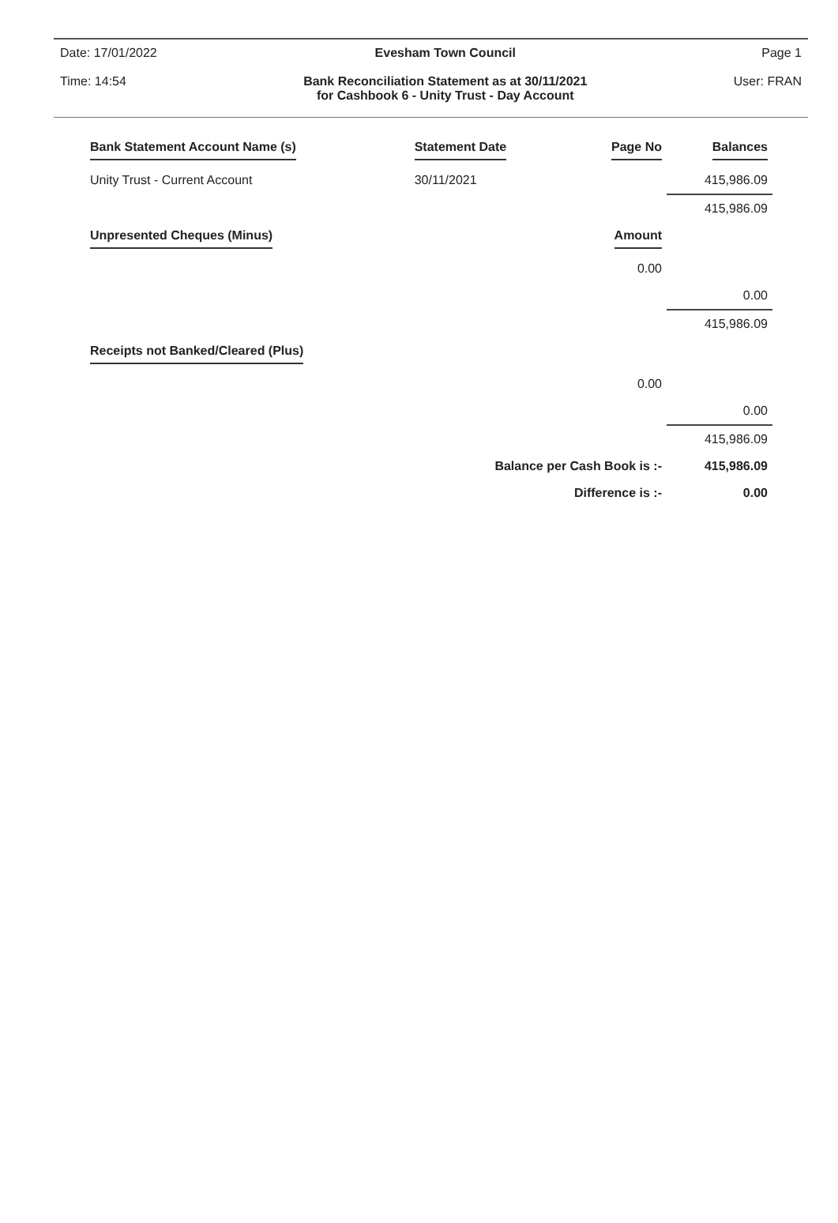Date: 17/01/2022
Time: 14:54
Evesham Town Council
Bank Reconciliation Statement as at 30/11/2021
for Cashbook 6 - Unity Trust - Day Account
Page 1
User: FRAN
| Bank Statement Account Name (s) | Statement Date | Page No | Balances |
| --- | --- | --- | --- |
| Unity Trust - Current Account | 30/11/2021 | | 415,986.09 |
| | | | 415,986.09 |
| Unpresented Cheques (Minus) | | Amount | |
| | | 0.00 | |
| | | | 0.00 |
| | | | 415,986.09 |
| Receipts not Banked/Cleared (Plus) | | | |
| | | 0.00 | |
| | | | 0.00 |
| | | | 415,986.09 |
| | Balance per Cash Book is :- | | 415,986.09 |
| | Difference is :- | | 0.00 |